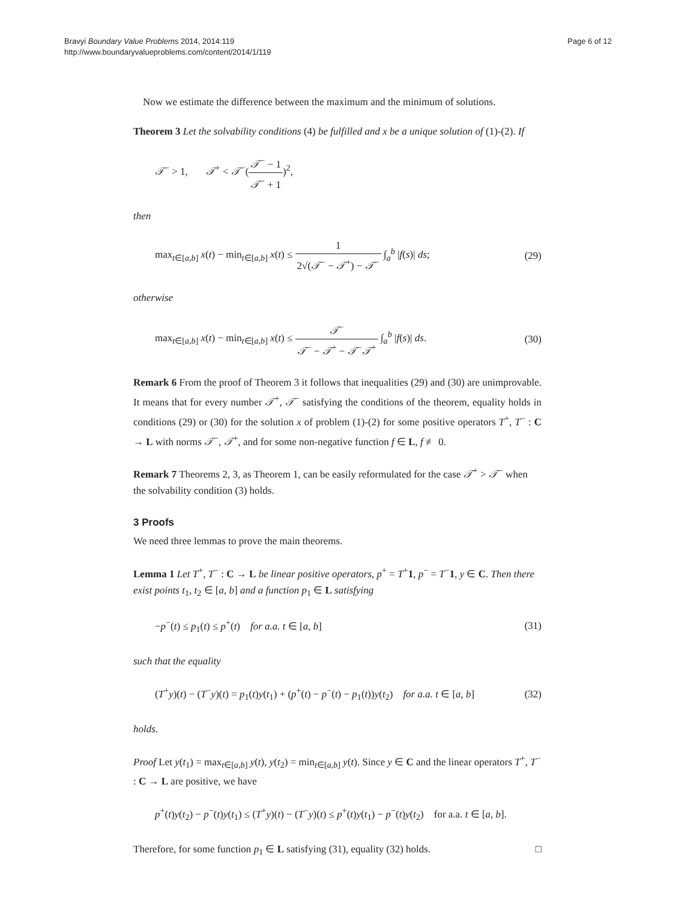Bravyi Boundary Value Problems 2014, 2014:119
http://www.boundaryvalueproblems.com/content/2014/1/119
Page 6 of 12
Now we estimate the difference between the maximum and the minimum of solutions.
Theorem 3 Let the solvability conditions (4) be fulfilled and x be a unique solution of (1)-(2). If
𝒯<sup>−</sup> > 1, 𝒯<sup>+</sup> < 𝒯<sup>−</sup>(𝒯<sup>−</sup> − 1 𝒯<sup>−</sup> + 1)<sup>2</sup>,
then
max<sub>t∈[a,b]</sub> x(t) − min<sub>t∈[a,b]</sub> x(t) ≤ 1 2√(𝒯<sup>−</sup> − 𝒯<sup>+</sup>) − 𝒯<sup>−</sup> ∫<sub>a</sub><sup>b</sup> |f(s)| ds;
(29)
otherwise
max<sub>t∈[a,b]</sub> x(t) − min<sub>t∈[a,b]</sub> x(t) ≤ 𝒯<sup>−</sup> 𝒯<sup>−</sup> − 𝒯<sup>+</sup> − 𝒯<sup>−</sup>𝒯<sup>+</sup> ∫<sub>a</sub><sup>b</sup> |f(s)| ds.
(30)
Remark 6 From the proof of Theorem 3 it follows that inequalities (29) and (30) are unimprovable. It means that for every number 𝒯<sup>+</sup>, 𝒯<sup>−</sup> satisfying the conditions of the theorem, equality holds in conditions (29) or (30) for the solution x of problem (1)-(2) for some positive operators T<sup>+</sup>, T<sup>−</sup> : C → L with norms 𝒯<sup>−</sup>, 𝒯<sup>+</sup>, and for some non-negative function f ∈ L, f ≢ 0.
Remark 7 Theorems 2, 3, as Theorem 1, can be easily reformulated for the case 𝒯<sup>+</sup> > 𝒯<sup>−</sup> when the solvability condition (3) holds.
3 Proofs
We need three lemmas to prove the main theorems.
Lemma 1 Let T<sup>+</sup>, T<sup>−</sup> : C → L be linear positive operators, p<sup>+</sup> = T<sup>+</sup>1, p<sup>−</sup> = T<sup>−</sup>1, y ∈ C. Then there exist points t<sub>1</sub>, t<sub>2</sub> ∈ [a, b] and a function p<sub>1</sub> ∈ L satisfying
−p<sup>−</sup>(t) ≤ p<sub>1</sub>(t) ≤ p<sup>+</sup>(t) for a.a. t ∈ [a, b]
(31)
such that the equality
(T<sup>+</sup>y)(t) − (T<sup>−</sup>y)(t) = p<sub>1</sub>(t)y(t<sub>1</sub>) + (p<sup>+</sup>(t) − p<sup>−</sup>(t) − p<sub>1</sub>(t))y(t<sub>2</sub>) for a.a. t ∈ [a, b]
(32)
holds.
Proof Let y(t<sub>1</sub>) = max<sub>t∈[a,b]</sub> y(t), y(t<sub>2</sub>) = min<sub>t∈[a,b]</sub> y(t). Since y ∈ C and the linear operators T<sup>+</sup>, T<sup>−</sup> : C → L are positive, we have
p<sup>+</sup>(t)y(t<sub>2</sub>) − p<sup>−</sup>(t)y(t<sub>1</sub>) ≤ (T<sup>+</sup>y)(t) − (T<sup>−</sup>y)(t) ≤ p<sup>+</sup>(t)y(t<sub>1</sub>) − p<sup>−</sup>(t)y(t<sub>2</sub>) for a.a. t ∈ [a, b].
Therefore, for some function p<sub>1</sub> ∈ L satisfying (31), equality (32) holds. □